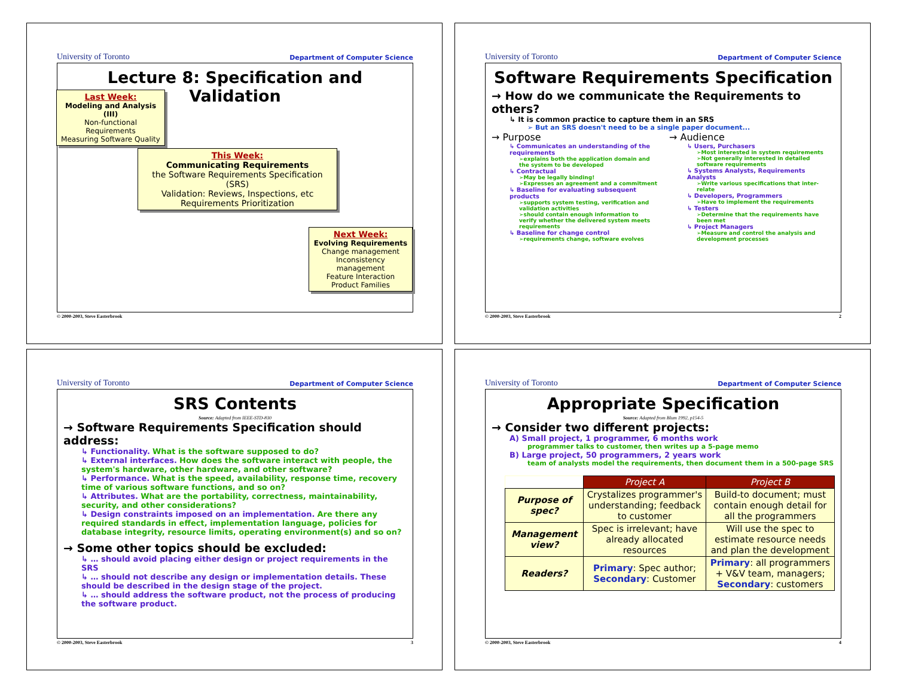University of Toronto Department of Computer Science
Lecture 8: Specification and Validation
Last Week:
Modeling and Analysis (III)
Non-functional Requirements
Measuring Software Quality
This Week:
Communicating Requirements
the Software Requirements Specification (SRS)
Validation: Reviews, Inspections, etc
Requirements Prioritization
Next Week:
Evolving Requirements
Change management
Inconsistency management
Feature Interaction
Product Families
© 2000-2003, Steve Easterbrook
University of Toronto Department of Computer Science
Software Requirements Specification
→ How do we communicate the Requirements to others?
↳ It is common practice to capture them in an SRS
➢ But an SRS doesn't need to be a single paper document...
→ Purpose
↳ Communicates an understanding of the requirements
➢explains both the application domain and the system to be developed
↳ Contractual
➢May be legally binding!
➢Expresses an agreement and a commitment
↳ Baseline for evaluating subsequent products
➢supports system testing, verification and validation activities
➢should contain enough information to verify whether the delivered system meets requirements
↳ Baseline for change control
➢requirements change, software evolves
→ Audience
↳ Users, Purchasers
➢Most interested in system requirements
➢Not generally interested in detailed software requirements
↳ Systems Analysts, Requirements Analysts
➢Write various specifications that inter-relate
↳ Developers, Programmers
➢Have to implement the requirements
↳ Testers
➢Determine that the requirements have been met
↳ Project Managers
➢Measure and control the analysis and development processes
© 2000-2003, Steve Easterbrook 2
University of Toronto Department of Computer Science
SRS Contents
Source: Adapted from IEEE-STD-830
→ Software Requirements Specification should address:
↳ Functionality. What is the software supposed to do?
↳ External interfaces. How does the software interact with people, the system's hardware, other hardware, and other software?
↳ Performance. What is the speed, availability, response time, recovery time of various software functions, and so on?
↳ Attributes. What are the portability, correctness, maintainability, security, and other considerations?
↳ Design constraints imposed on an implementation. Are there any required standards in effect, implementation language, policies for database integrity, resource limits, operating environment(s) and so on?
→ Some other topics should be excluded:
↳ … should avoid placing either design or project requirements in the SRS
↳ … should not describe any design or implementation details. These should be described in the design stage of the project.
↳ … should address the software product, not the process of producing the software product.
© 2000-2003, Steve Easterbrook 3
University of Toronto Department of Computer Science
Appropriate Specification
Source: Adapted from Blum 1992, p154-5
→ Consider two different projects:
A) Small project, 1 programmer, 6 months work
programmer talks to customer, then writes up a 5-page memo
B) Large project, 50 programmers, 2 years work
team of analysts model the requirements, then document them in a 500-page SRS
| | Project A | Project B |
| Purpose of spec? | Crystalizes programmer's understanding; feedback to customer | Build-to document; must contain enough detail for all the programmers |
| Management view? | Spec is irrelevant; have already allocated resources | Will use the spec to estimate resource needs and plan the development |
| Readers? | Primary : Spec author; Secondary : Customer | Primary : all programmers + V&V team, managers; Secondary : customers |
© 2000-2003, Steve Easterbrook 4